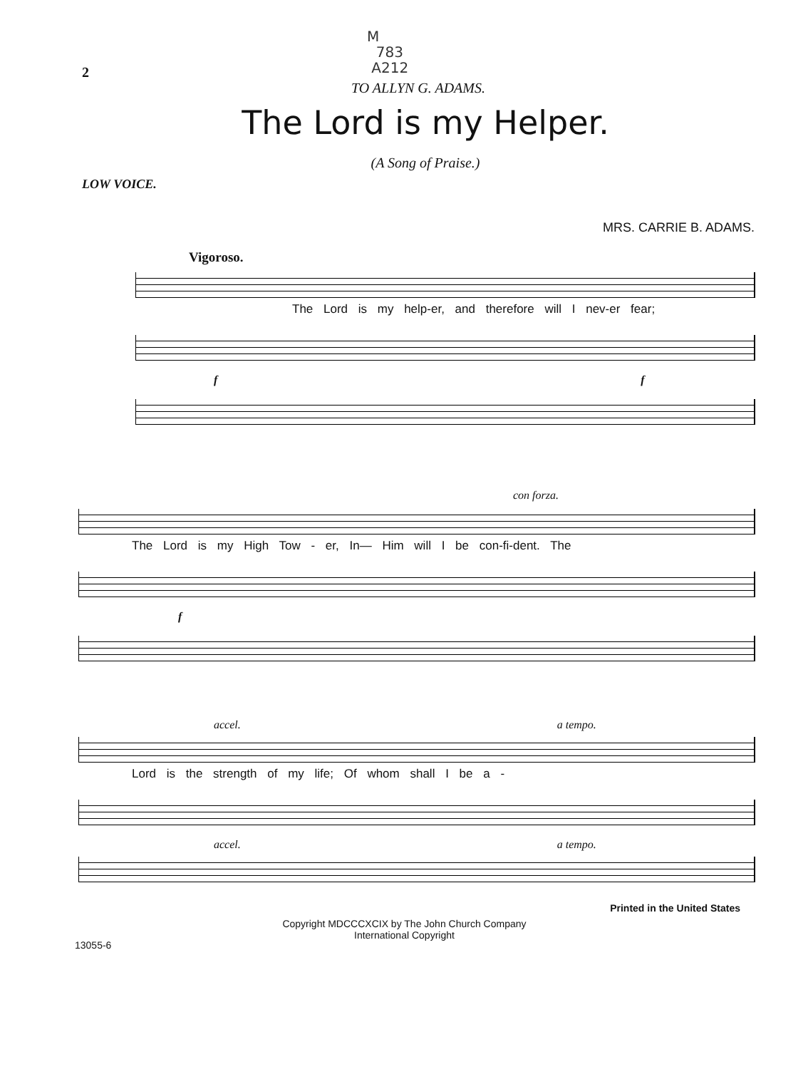M
783
A212
2
TO ALLYN G. ADAMS.
The Lord is my Helper.
(A Song of Praise.)
LOW VOICE.
MRS. CARRIE B. ADAMS.
Vigoroso.
The Lord is my help-er, and therefore will I nev-er fear;
f f
con forza.
The Lord is my High Tow - er, In— Him will I be con-fi-dent. The
f
accel. a tempo.
Lord is the strength of my life; Of whom shall I be a -
accel. a tempo.
Printed in the United States
13055-6 Copyright MDCCCXCIX by The John Church Company
International Copyright